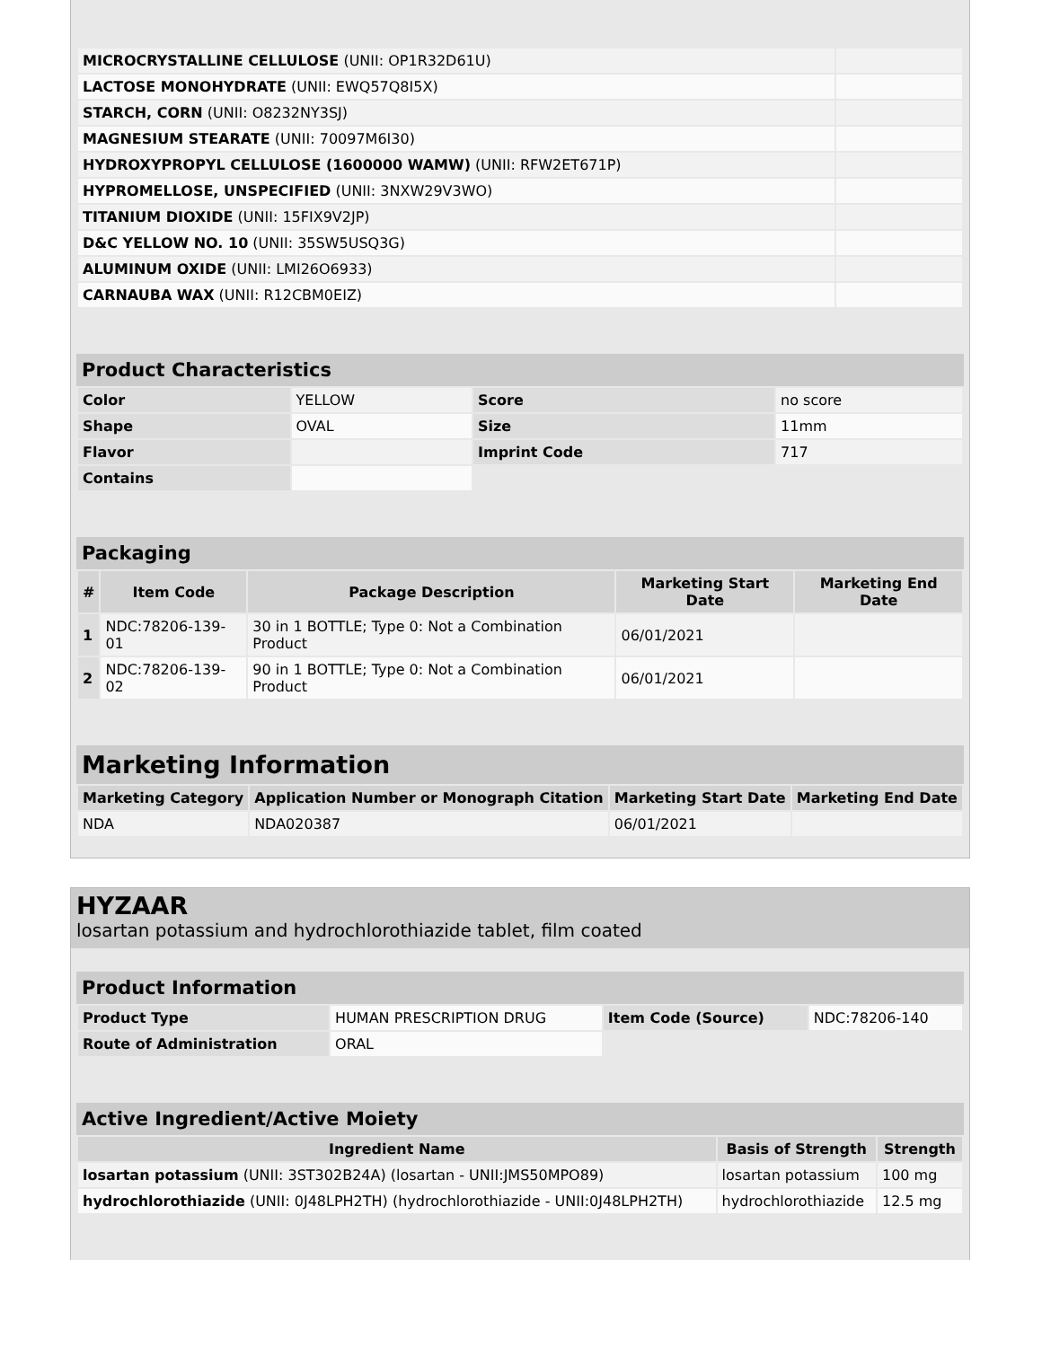| MICROCRYSTALLINE CELLULOSE (UNII: OP1R32D61U) | |
| LACTOSE MONOHYDRATE (UNII: EWQ57Q8I5X) | |
| STARCH, CORN (UNII: O8232NY3SJ) | |
| MAGNESIUM STEARATE (UNII: 70097M6I30) | |
| HYDROXYPROPYL CELLULOSE (1600000 WAMW) (UNII: RFW2ET671P) | |
| HYPROMELLOSE, UNSPECIFIED (UNII: 3NXW29V3WO) | |
| TITANIUM DIOXIDE (UNII: 15FIX9V2JP) | |
| D&C YELLOW NO. 10 (UNII: 35SW5USQ3G) | |
| ALUMINUM OXIDE (UNII: LMI26O6933) | |
| CARNAUBA WAX (UNII: R12CBM0EIZ) | |
Product Characteristics
| Color | YELLOW | Score | no score |
| Shape | OVAL | Size | 11mm |
| Flavor | | Imprint Code | 717 |
| Contains | | | |
Packaging
| # | Item Code | Package Description | Marketing Start Date | Marketing End Date |
| --- | --- | --- | --- | --- |
| 1 | NDC:78206-139-01 | 30 in 1 BOTTLE; Type 0: Not a Combination Product | 06/01/2021 | |
| 2 | NDC:78206-139-02 | 90 in 1 BOTTLE; Type 0: Not a Combination Product | 06/01/2021 | |
Marketing Information
| Marketing Category | Application Number or Monograph Citation | Marketing Start Date | Marketing End Date |
| --- | --- | --- | --- |
| NDA | NDA020387 | 06/01/2021 | |
HYZAAR
losartan potassium and hydrochlorothiazide tablet, film coated
Product Information
| Product Type | HUMAN PRESCRIPTION DRUG | Item Code (Source) | NDC:78206-140 |
| Route of Administration | ORAL | | |
Active Ingredient/Active Moiety
| Ingredient Name | Basis of Strength | Strength |
| --- | --- | --- |
| losartan potassium (UNII: 3ST302B24A) (losartan - UNII:JMS50MPO89) | losartan potassium | 100 mg |
| hydrochlorothiazide (UNII: 0J48LPH2TH) (hydrochlorothiazide - UNII:0J48LPH2TH) | hydrochlorothiazide | 12.5 mg |